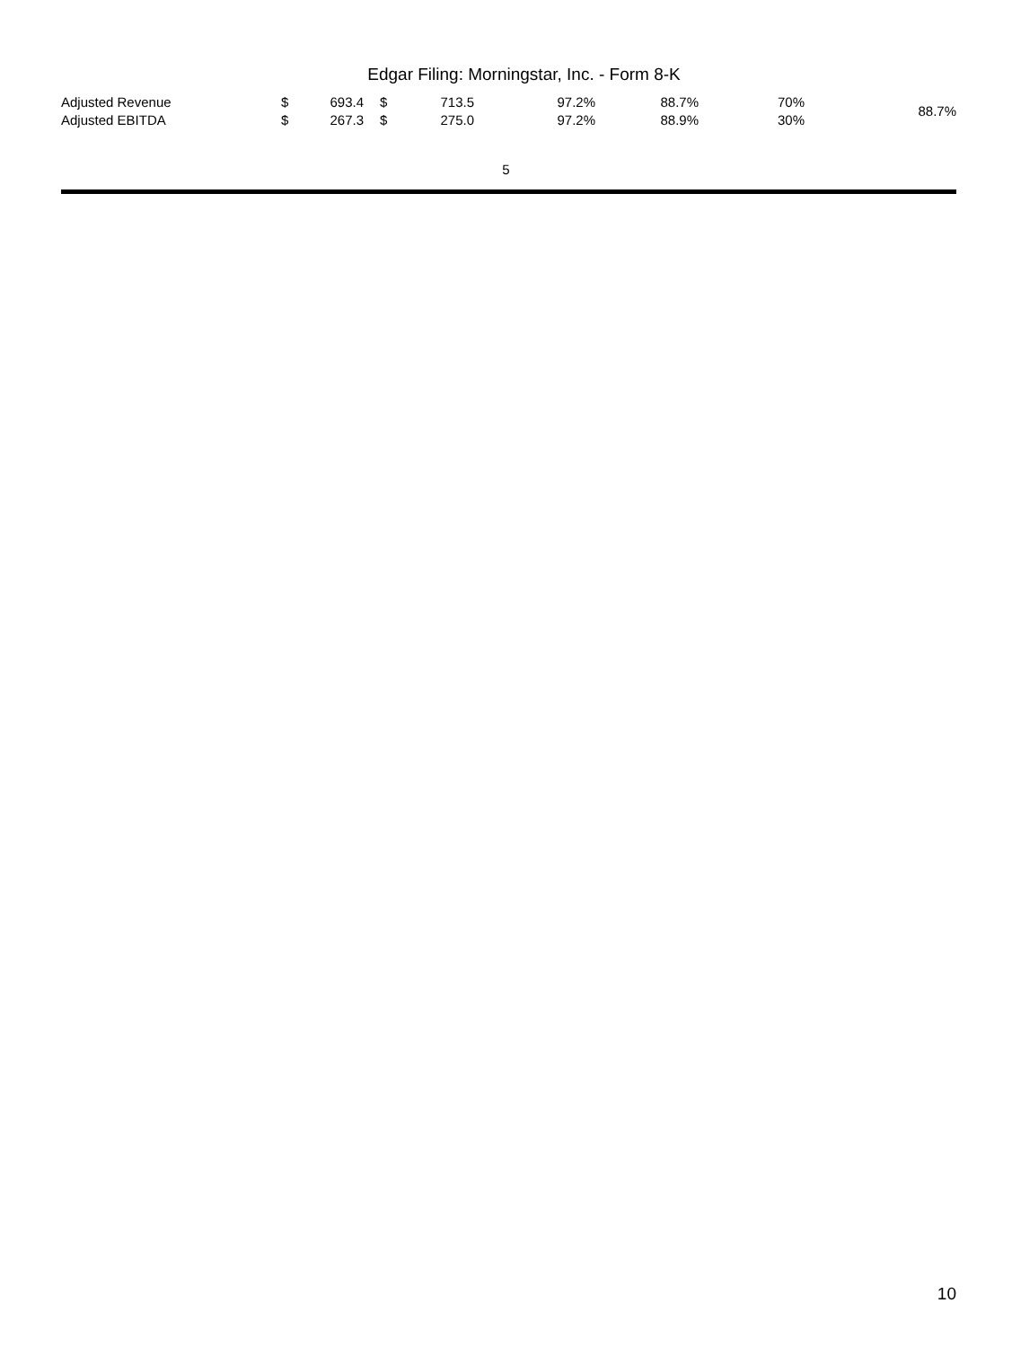Edgar Filing: Morningstar, Inc. - Form 8-K
| Adjusted Revenue | $ | 693.4 | $ | 713.5 | 97.2% | 88.7% | 70% | 88.7% |
| Adjusted EBITDA | $ | 267.3 | $ | 275.0 | 97.2% | 88.9% | 30% | |
5
10